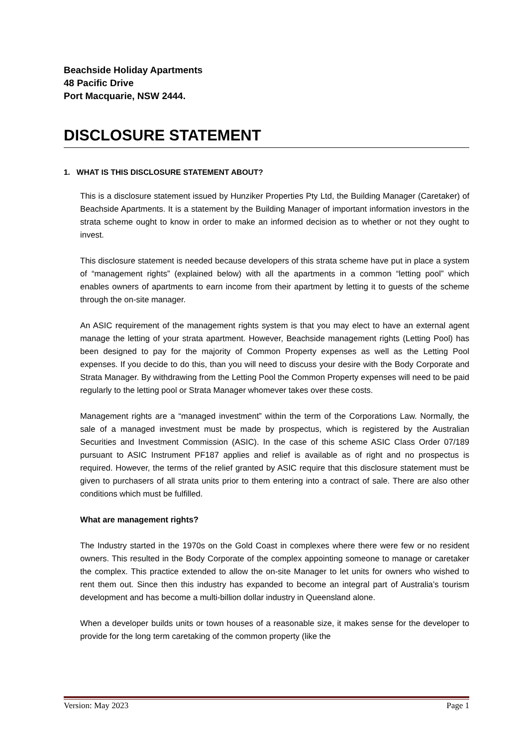Beachside Holiday Apartments
48 Pacific Drive
Port Macquarie, NSW 2444.
DISCLOSURE STATEMENT
1. WHAT IS THIS DISCLOSURE STATEMENT ABOUT?
This is a disclosure statement issued by Hunziker Properties Pty Ltd, the Building Manager (Caretaker) of Beachside Apartments. It is a statement by the Building Manager of important information investors in the strata scheme ought to know in order to make an informed decision as to whether or not they ought to invest.
This disclosure statement is needed because developers of this strata scheme have put in place a system of “management rights” (explained below) with all the apartments in a common “letting pool” which enables owners of apartments to earn income from their apartment by letting it to guests of the scheme through the on-site manager.
An ASIC requirement of the management rights system is that you may elect to have an external agent manage the letting of your strata apartment. However, Beachside management rights (Letting Pool) has been designed to pay for the majority of Common Property expenses as well as the Letting Pool expenses. If you decide to do this, than you will need to discuss your desire with the Body Corporate and Strata Manager. By withdrawing from the Letting Pool the Common Property expenses will need to be paid regularly to the letting pool or Strata Manager whomever takes over these costs.
Management rights are a “managed investment” within the term of the Corporations Law. Normally, the sale of a managed investment must be made by prospectus, which is registered by the Australian Securities and Investment Commission (ASIC). In the case of this scheme ASIC Class Order 07/189 pursuant to ASIC Instrument PF187 applies and relief is available as of right and no prospectus is required. However, the terms of the relief granted by ASIC require that this disclosure statement must be given to purchasers of all strata units prior to them entering into a contract of sale. There are also other conditions which must be fulfilled.
What are management rights?
The Industry started in the 1970s on the Gold Coast in complexes where there were few or no resident owners. This resulted in the Body Corporate of the complex appointing someone to manage or caretaker the complex. This practice extended to allow the on-site Manager to let units for owners who wished to rent them out. Since then this industry has expanded to become an integral part of Australia’s tourism development and has become a multi-billion dollar industry in Queensland alone.
When a developer builds units or town houses of a reasonable size, it makes sense for the developer to provide for the long term caretaking of the common property (like the
Version: May 2023 Page 1